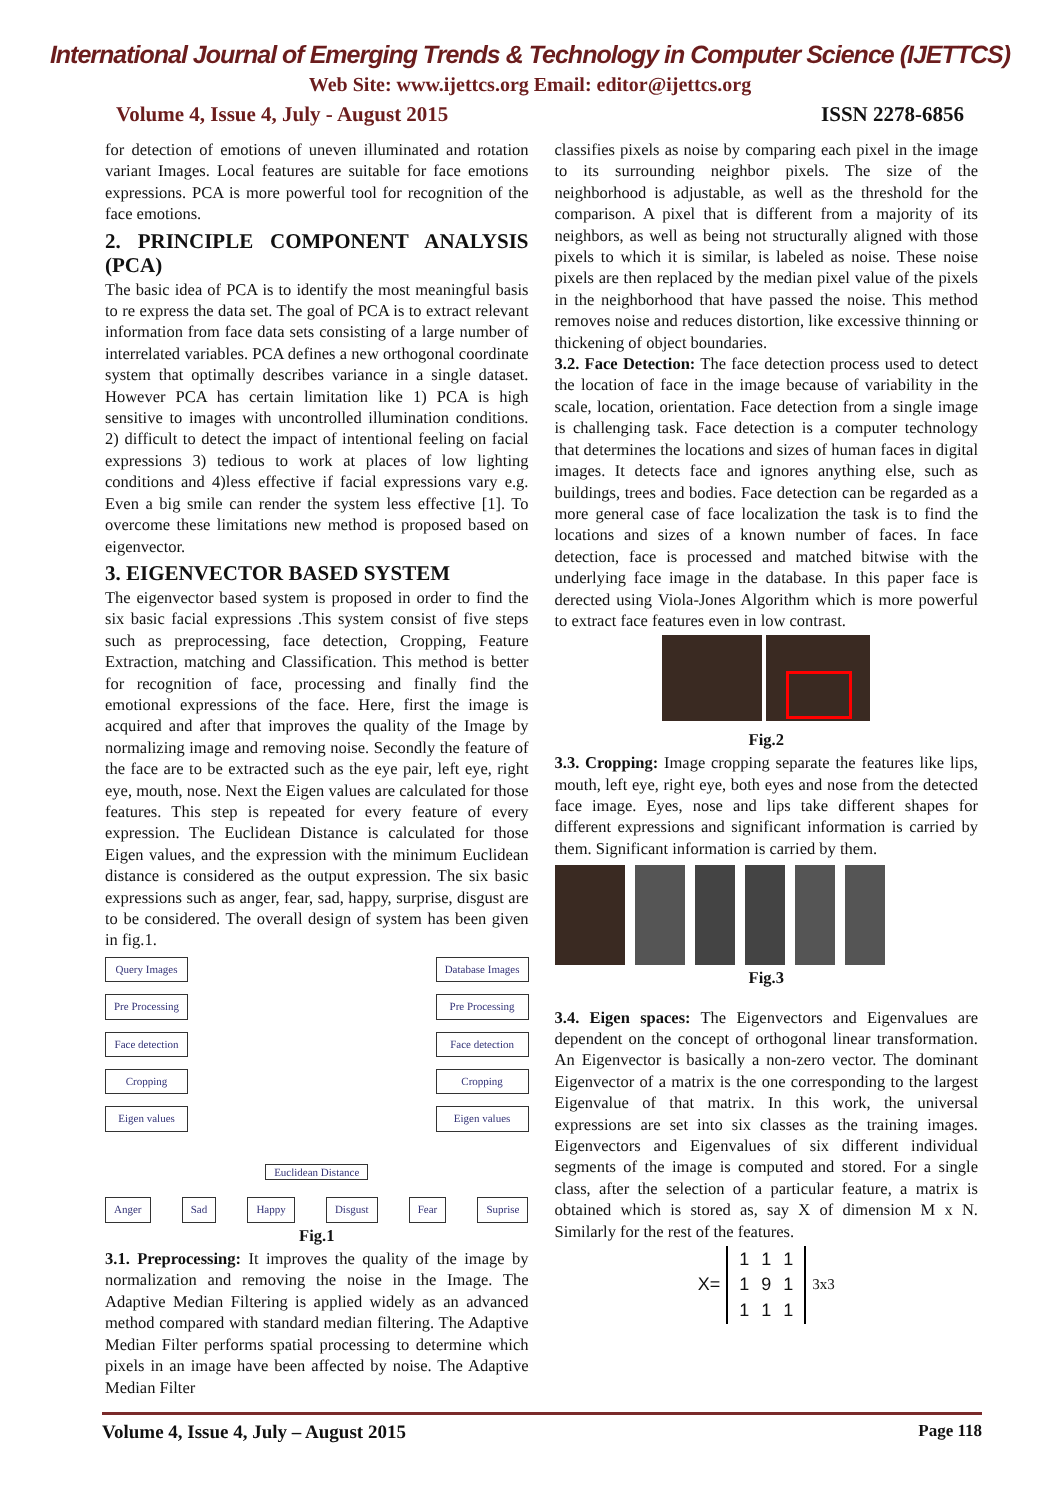International Journal of Emerging Trends & Technology in Computer Science (IJETTCS)
Web Site: www.ijettcs.org Email: editor@ijettcs.org
Volume 4, Issue 4, July - August 2015 ISSN 2278-6856
for detection of emotions of uneven illuminated and rotation variant Images. Local features are suitable for face emotions expressions. PCA is more powerful tool for recognition of the face emotions.
2. PRINCIPLE COMPONENT ANALYSIS (PCA)
The basic idea of PCA is to identify the most meaningful basis to re express the data set. The goal of PCA is to extract relevant information from face data sets consisting of a large number of interrelated variables. PCA defines a new orthogonal coordinate system that optimally describes variance in a single dataset. However PCA has certain limitation like 1) PCA is high sensitive to images with uncontrolled illumination conditions. 2) difficult to detect the impact of intentional feeling on facial expressions 3) tedious to work at places of low lighting conditions and 4)less effective if facial expressions vary e.g. Even a big smile can render the system less effective [1]. To overcome these limitations new method is proposed based on eigenvector.
3. EIGENVECTOR BASED SYSTEM
The eigenvector based system is proposed in order to find the six basic facial expressions .This system consist of five steps such as preprocessing, face detection, Cropping, Feature Extraction, matching and Classification. This method is better for recognition of face, processing and finally find the emotional expressions of the face. Here, first the image is acquired and after that improves the quality of the Image by normalizing image and removing noise. Secondly the feature of the face are to be extracted such as the eye pair, left eye, right eye, mouth, nose. Next the Eigen values are calculated for those features. This step is repeated for every feature of every expression. The Euclidean Distance is calculated for those Eigen values, and the expression with the minimum Euclidean distance is considered as the output expression. The six basic expressions such as anger, fear, sad, happy, surprise, disgust are to be considered. The overall design of system has been given in fig.1.
Query Images
Pre Processing
Face detection
Cropping
Eigen values
Database Images
Pre Processing
Face detection
Cropping
Eigen values
Euclidean Distance
Anger Sad Happy Disgust Fear Suprise
Fig.1
3.1. Preprocessing: It improves the quality of the image by normalization and removing the noise in the Image. The Adaptive Median Filtering is applied widely as an advanced method compared with standard median filtering. The Adaptive Median Filter performs spatial processing to determine which pixels in an image have been affected by noise. The Adaptive Median Filter
classifies pixels as noise by comparing each pixel in the image to its surrounding neighbor pixels. The size of the neighborhood is adjustable, as well as the threshold for the comparison. A pixel that is different from a majority of its neighbors, as well as being not structurally aligned with those pixels to which it is similar, is labeled as noise. These noise pixels are then replaced by the median pixel value of the pixels in the neighborhood that have passed the noise. This method removes noise and reduces distortion, like excessive thinning or thickening of object boundaries.
3.2. Face Detection: The face detection process used to detect the location of face in the image because of variability in the scale, location, orientation. Face detection from a single image is challenging task. Face detection is a computer technology that determines the locations and sizes of human faces in digital images. It detects face and ignores anything else, such as buildings, trees and bodies. Face detection can be regarded as a more general case of face localization the task is to find the locations and sizes of a known number of faces. In face detection, face is processed and matched bitwise with the underlying face image in the database. In this paper face is derected using Viola-Jones Algorithm which is more powerful to extract face features even in low contrast.
Fig.2
3.3. Cropping: Image cropping separate the features like lips, mouth, left eye, right eye, both eyes and nose from the detected face image. Eyes, nose and lips take different shapes for different expressions and significant information is carried by them. Significant information is carried by them.
Fig.3
3.4. Eigen spaces: The Eigenvectors and Eigenvalues are dependent on the concept of orthogonal linear transformation. An Eigenvector is basically a non-zero vector. The dominant Eigenvector of a matrix is the one corresponding to the largest Eigenvalue of that matrix. In this work, the universal expressions are set into six classes as the training images. Eigenvectors and Eigenvalues of six different individual segments of the image is computed and stored. For a single class, after the selection of a particular feature, a matrix is obtained which is stored as, say X of dimension M x N. Similarly for the rest of the features.
X=
| 1 | 1 | 1 |
| 1 | 9 | 1 |
| 1 | 1 | 1 |
<sub>3x3</sub>
Volume 4, Issue 4, July – August 2015 Page 118